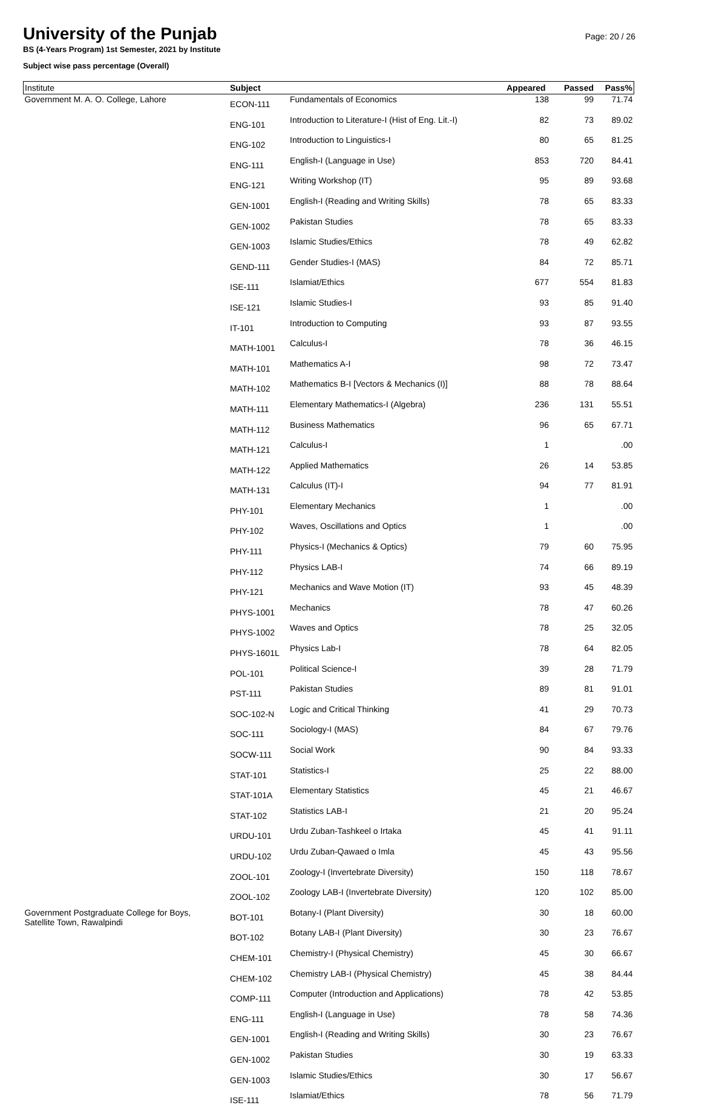University of the Punjab
Page: 20 / 26
BS (4-Years Program) 1st Semester, 2021 by Institute
Subject wise pass percentage (Overall)
| Institute | Subject | | Appeared | Passed | Pass% |
| --- | --- | --- | --- | --- | --- |
| Government M. A. O. College, Lahore | ECON-111 | Fundamentals of Economics | 138 | 99 | 71.74 |
| | ENG-101 | Introduction to Literature-I (Hist of Eng. Lit.-I) | 82 | 73 | 89.02 |
| | ENG-102 | Introduction to Linguistics-I | 80 | 65 | 81.25 |
| | ENG-111 | English-I (Language in Use) | 853 | 720 | 84.41 |
| | ENG-121 | Writing Workshop (IT) | 95 | 89 | 93.68 |
| | GEN-1001 | English-I (Reading and Writing Skills) | 78 | 65 | 83.33 |
| | GEN-1002 | Pakistan Studies | 78 | 65 | 83.33 |
| | GEN-1003 | Islamic Studies/Ethics | 78 | 49 | 62.82 |
| | GEND-111 | Gender Studies-I (MAS) | 84 | 72 | 85.71 |
| | ISE-111 | Islamiat/Ethics | 677 | 554 | 81.83 |
| | ISE-121 | Islamic Studies-I | 93 | 85 | 91.40 |
| | IT-101 | Introduction to Computing | 93 | 87 | 93.55 |
| | MATH-1001 | Calculus-I | 78 | 36 | 46.15 |
| | MATH-101 | Mathematics A-I | 98 | 72 | 73.47 |
| | MATH-102 | Mathematics B-I [Vectors & Mechanics (I)] | 88 | 78 | 88.64 |
| | MATH-111 | Elementary Mathematics-I (Algebra) | 236 | 131 | 55.51 |
| | MATH-112 | Business Mathematics | 96 | 65 | 67.71 |
| | MATH-121 | Calculus-I | 1 | | .00 |
| | MATH-122 | Applied Mathematics | 26 | 14 | 53.85 |
| | MATH-131 | Calculus (IT)-I | 94 | 77 | 81.91 |
| | PHY-101 | Elementary Mechanics | 1 | | .00 |
| | PHY-102 | Waves, Oscillations and Optics | 1 | | .00 |
| | PHY-111 | Physics-I (Mechanics & Optics) | 79 | 60 | 75.95 |
| | PHY-112 | Physics LAB-I | 74 | 66 | 89.19 |
| | PHY-121 | Mechanics and Wave Motion (IT) | 93 | 45 | 48.39 |
| | PHYS-1001 | Mechanics | 78 | 47 | 60.26 |
| | PHYS-1002 | Waves and Optics | 78 | 25 | 32.05 |
| | PHYS-1601L | Physics Lab-I | 78 | 64 | 82.05 |
| | POL-101 | Political Science-I | 39 | 28 | 71.79 |
| | PST-111 | Pakistan Studies | 89 | 81 | 91.01 |
| | SOC-102-N | Logic and Critical Thinking | 41 | 29 | 70.73 |
| | SOC-111 | Sociology-I (MAS) | 84 | 67 | 79.76 |
| | SOCW-111 | Social Work | 90 | 84 | 93.33 |
| | STAT-101 | Statistics-I | 25 | 22 | 88.00 |
| | STAT-101A | Elementary Statistics | 45 | 21 | 46.67 |
| | STAT-102 | Statistics LAB-I | 21 | 20 | 95.24 |
| | URDU-101 | Urdu Zuban-Tashkeel o Irtaka | 45 | 41 | 91.11 |
| | URDU-102 | Urdu Zuban-Qawaed o Imla | 45 | 43 | 95.56 |
| | ZOOL-101 | Zoology-I (Invertebrate Diversity) | 150 | 118 | 78.67 |
| | ZOOL-102 | Zoology LAB-I (Invertebrate Diversity) | 120 | 102 | 85.00 |
| Government Postgraduate College for Boys, Satellite Town, Rawalpindi | BOT-101 | Botany-I (Plant Diversity) | 30 | 18 | 60.00 |
| | BOT-102 | Botany LAB-I (Plant Diversity) | 30 | 23 | 76.67 |
| | CHEM-101 | Chemistry-I (Physical Chemistry) | 45 | 30 | 66.67 |
| | CHEM-102 | Chemistry LAB-I (Physical Chemistry) | 45 | 38 | 84.44 |
| | COMP-111 | Computer (Introduction and Applications) | 78 | 42 | 53.85 |
| | ENG-111 | English-I (Language in Use) | 78 | 58 | 74.36 |
| | GEN-1001 | English-I (Reading and Writing Skills) | 30 | 23 | 76.67 |
| | GEN-1002 | Pakistan Studies | 30 | 19 | 63.33 |
| | GEN-1003 | Islamic Studies/Ethics | 30 | 17 | 56.67 |
| | ISE-111 | Islamiat/Ethics | 78 | 56 | 71.79 |